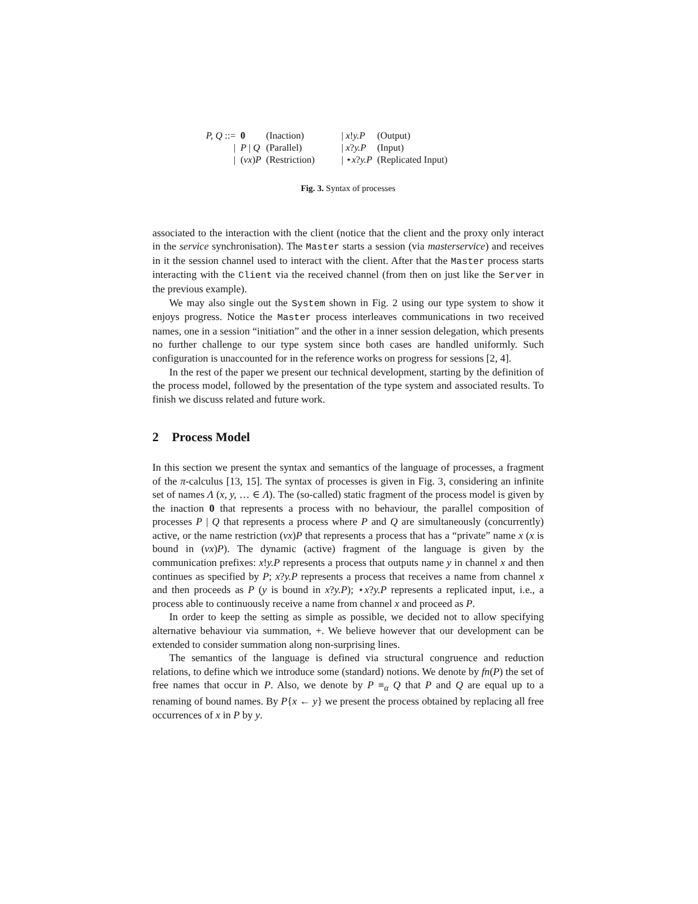| P, Q ::= | 0 | (Inaction) | / x ! y.P | (Output) |
| / | P / Q | (Parallel) | / x ? y.P | (Input) |
| / | ( νx ) P | (Restriction) | / ⋆ x ? y.P | (Replicated Input) |
Fig. 3. Syntax of processes
associated to the interaction with the client (notice that the client and the proxy only interact in the service synchronisation). The Master starts a session (via masterservice) and receives in it the session channel used to interact with the client. After that the Master process starts interacting with the Client via the received channel (from then on just like the Server in the previous example).
We may also single out the System shown in Fig. 2 using our type system to show it enjoys progress. Notice the Master process interleaves communications in two received names, one in a session “initiation” and the other in a inner session delegation, which presents no further challenge to our type system since both cases are handled uniformly. Such configuration is unaccounted for in the reference works on progress for sessions [2, 4].
In the rest of the paper we present our technical development, starting by the definition of the process model, followed by the presentation of the type system and associated results. To finish we discuss related and future work.
2 Process Model
In this section we present the syntax and semantics of the language of processes, a fragment of the π-calculus [13, 15]. The syntax of processes is given in Fig. 3, considering an infinite set of names Λ (x, y, … ∈ Λ). The (so-called) static fragment of the process model is given by the inaction 0 that represents a process with no behaviour, the parallel composition of processes P | Q that represents a process where P and Q are simultaneously (concurrently) active, or the name restriction (νx)P that represents a process that has a “private” name x (x is bound in (νx)P). The dynamic (active) fragment of the language is given by the communication prefixes: x!y.P represents a process that outputs name y in channel x and then continues as specified by P; x?y.P represents a process that receives a name from channel x and then proceeds as P (y is bound in x?y.P); ⋆x?y.P represents a replicated input, i.e., a process able to continuously receive a name from channel x and proceed as P.
In order to keep the setting as simple as possible, we decided not to allow specifying alternative behaviour via summation, +. We believe however that our development can be extended to consider summation along non-surprising lines.
The semantics of the language is defined via structural congruence and reduction relations, to define which we introduce some (standard) notions. We denote by fn(P) the set of free names that occur in P. Also, we denote by P ≡<sub>α</sub> Q that P and Q are equal up to a renaming of bound names. By P{x ← y} we present the process obtained by replacing all free occurrences of x in P by y.